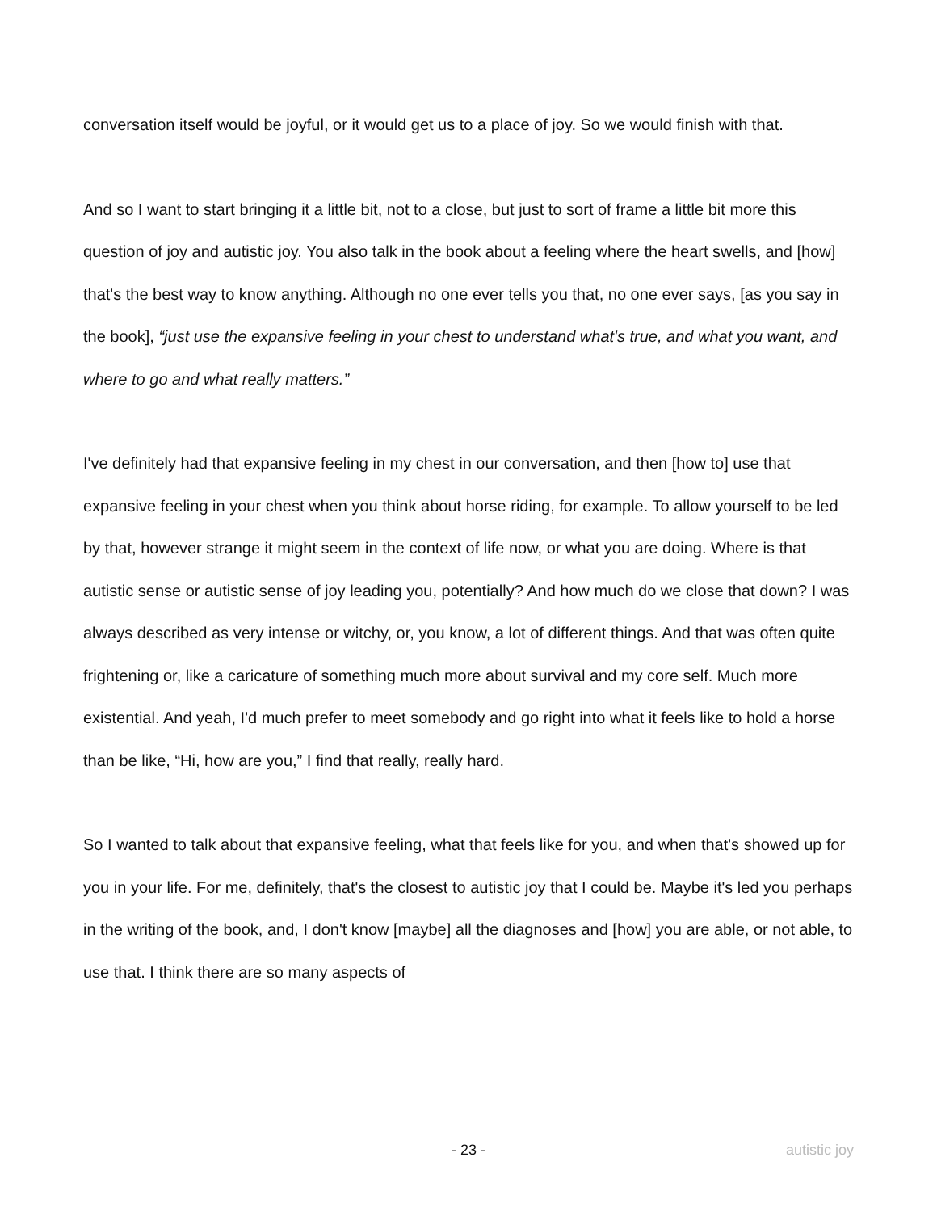conversation itself would be joyful, or it would get us to a place of joy. So we would finish with that.
And so I want to start bringing it a little bit, not to a close, but just to sort of frame a little bit more this question of joy and autistic joy. You also talk in the book about a feeling where the heart swells, and [how] that's the best way to know anything. Although no one ever tells you that, no one ever says, [as you say in the book], “just use the expansive feeling in your chest to understand what's true, and what you want, and where to go and what really matters.”
I've definitely had that expansive feeling in my chest in our conversation, and then [how to] use that expansive feeling in your chest when you think about horse riding, for example. To allow yourself to be led by that, however strange it might seem in the context of life now, or what you are doing. Where is that autistic sense or autistic sense of joy leading you, potentially? And how much do we close that down? I was always described as very intense or witchy, or, you know, a lot of different things. And that was often quite frightening or, like a caricature of something much more about survival and my core self. Much more existential. And yeah, I'd much prefer to meet somebody and go right into what it feels like to hold a horse than be like, “Hi, how are you,” I find that really, really hard.
So I wanted to talk about that expansive feeling, what that feels like for you, and when that's showed up for you in your life. For me, definitely, that's the closest to autistic joy that I could be. Maybe it's led you perhaps in the writing of the book, and, I don't know [maybe] all the diagnoses and [how] you are able, or not able, to use that. I think there are so many aspects of
- 23 - autistic joy